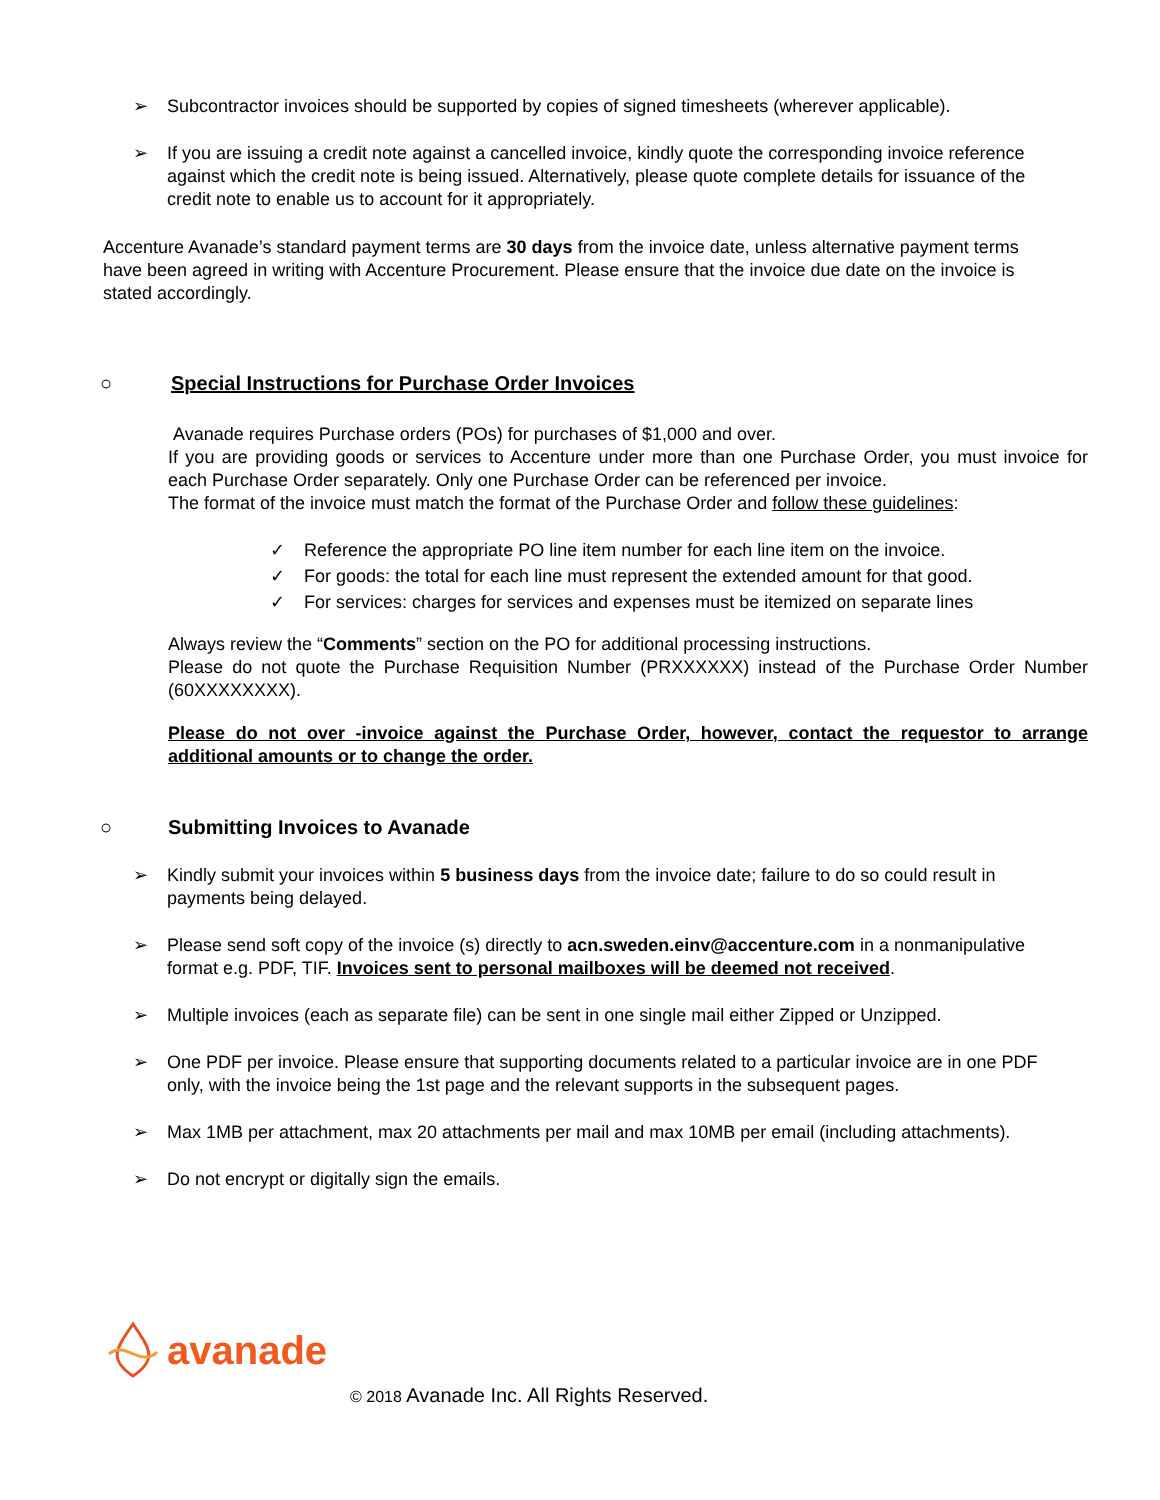➢ Subcontractor invoices should be supported by copies of signed timesheets (wherever applicable).
➢ If you are issuing a credit note against a cancelled invoice, kindly quote the corresponding invoice reference against which the credit note is being issued. Alternatively, please quote complete details for issuance of the credit note to enable us to account for it appropriately.
Accenture Avanade’s standard payment terms are 30 days from the invoice date, unless alternative payment terms have been agreed in writing with Accenture Procurement. Please ensure that the invoice due date on the invoice is stated accordingly.
○ Special Instructions for Purchase Order Invoices
Avanade requires Purchase orders (POs) for purchases of $1,000 and over.
If you are providing goods or services to Accenture under more than one Purchase Order, you must invoice for each Purchase Order separately. Only one Purchase Order can be referenced per invoice.
The format of the invoice must match the format of the Purchase Order and follow these guidelines:
✓ Reference the appropriate PO line item number for each line item on the invoice.
✓ For goods: the total for each line must represent the extended amount for that good.
✓ For services: charges for services and expenses must be itemized on separate lines
Always review the “Comments” section on the PO for additional processing instructions.
Please do not quote the Purchase Requisition Number (PRXXXXXX) instead of the Purchase Order Number (60XXXXXXXX).
Please do not over -invoice against the Purchase Order, however, contact the requestor to arrange additional amounts or to change the order.
○ Submitting Invoices to Avanade
➢ Kindly submit your invoices within 5 business days from the invoice date; failure to do so could result in payments being delayed.
➢ Please send soft copy of the invoice (s) directly to acn.sweden.einv@accenture.com in a nonmanipulative format e.g. PDF, TIF. Invoices sent to personal mailboxes will be deemed not received.
➢ Multiple invoices (each as separate file) can be sent in one single mail either Zipped or Unzipped.
➢ One PDF per invoice. Please ensure that supporting documents related to a particular invoice are in one PDF only, with the invoice being the 1st page and the relevant supports in the subsequent pages.
➢ Max 1MB per attachment, max 20 attachments per mail and max 10MB per email (including attachments).
➢ Do not encrypt or digitally sign the emails.
avanade
© 2018 Avanade Inc. All Rights Reserved.